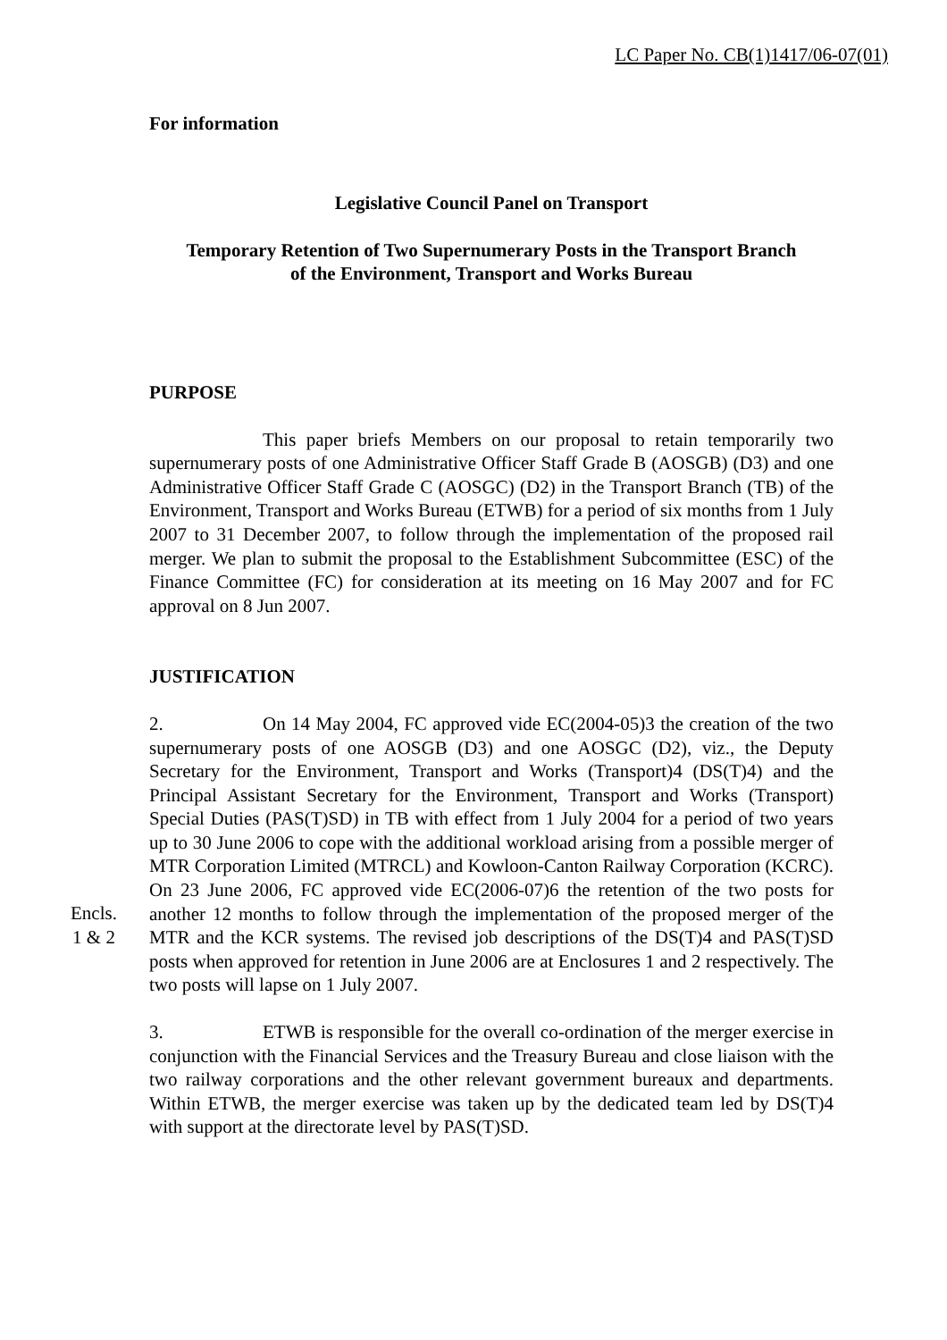LC Paper No. CB(1)1417/06-07(01)
For information
Legislative Council Panel on Transport
Temporary Retention of Two Supernumerary Posts in the Transport Branch
of the Environment, Transport and Works Bureau
PURPOSE
This paper briefs Members on our proposal to retain temporarily two supernumerary posts of one Administrative Officer Staff Grade B (AOSGB) (D3) and one Administrative Officer Staff Grade C (AOSGC) (D2) in the Transport Branch (TB) of the Environment, Transport and Works Bureau (ETWB) for a period of six months from 1 July 2007 to 31 December 2007, to follow through the implementation of the proposed rail merger. We plan to submit the proposal to the Establishment Subcommittee (ESC) of the Finance Committee (FC) for consideration at its meeting on 16 May 2007 and for FC approval on 8 Jun 2007.
JUSTIFICATION
Encls.
1 & 2
2. On 14 May 2004, FC approved vide EC(2004-05)3 the creation of the two supernumerary posts of one AOSGB (D3) and one AOSGC (D2), viz., the Deputy Secretary for the Environment, Transport and Works (Transport)4 (DS(T)4) and the Principal Assistant Secretary for the Environment, Transport and Works (Transport) Special Duties (PAS(T)SD) in TB with effect from 1 July 2004 for a period of two years up to 30 June 2006 to cope with the additional workload arising from a possible merger of MTR Corporation Limited (MTRCL) and Kowloon-Canton Railway Corporation (KCRC). On 23 June 2006, FC approved vide EC(2006-07)6 the retention of the two posts for another 12 months to follow through the implementation of the proposed merger of the MTR and the KCR systems. The revised job descriptions of the DS(T)4 and PAS(T)SD posts when approved for retention in June 2006 are at Enclosures 1 and 2 respectively. The two posts will lapse on 1 July 2007.
3. ETWB is responsible for the overall co-ordination of the merger exercise in conjunction with the Financial Services and the Treasury Bureau and close liaison with the two railway corporations and the other relevant government bureaux and departments. Within ETWB, the merger exercise was taken up by the dedicated team led by DS(T)4 with support at the directorate level by PAS(T)SD.